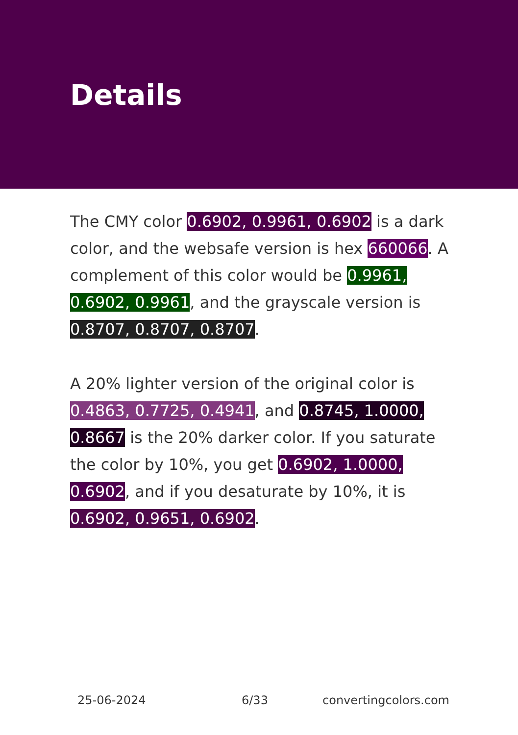Details
The CMY color 0.6902, 0.9961, 0.6902 is a dark color, and the websafe version is hex 660066. A complement of this color would be 0.9961, 0.6902, 0.9961, and the grayscale version is 0.8707, 0.8707, 0.8707.
A 20% lighter version of the original color is 0.4863, 0.7725, 0.4941, and 0.8745, 1.0000, 0.8667 is the 20% darker color. If you saturate the color by 10%, you get 0.6902, 1.0000, 0.6902, and if you desaturate by 10%, it is 0.6902, 0.9651, 0.6902.
25-06-2024 6/33 convertingcolors.com